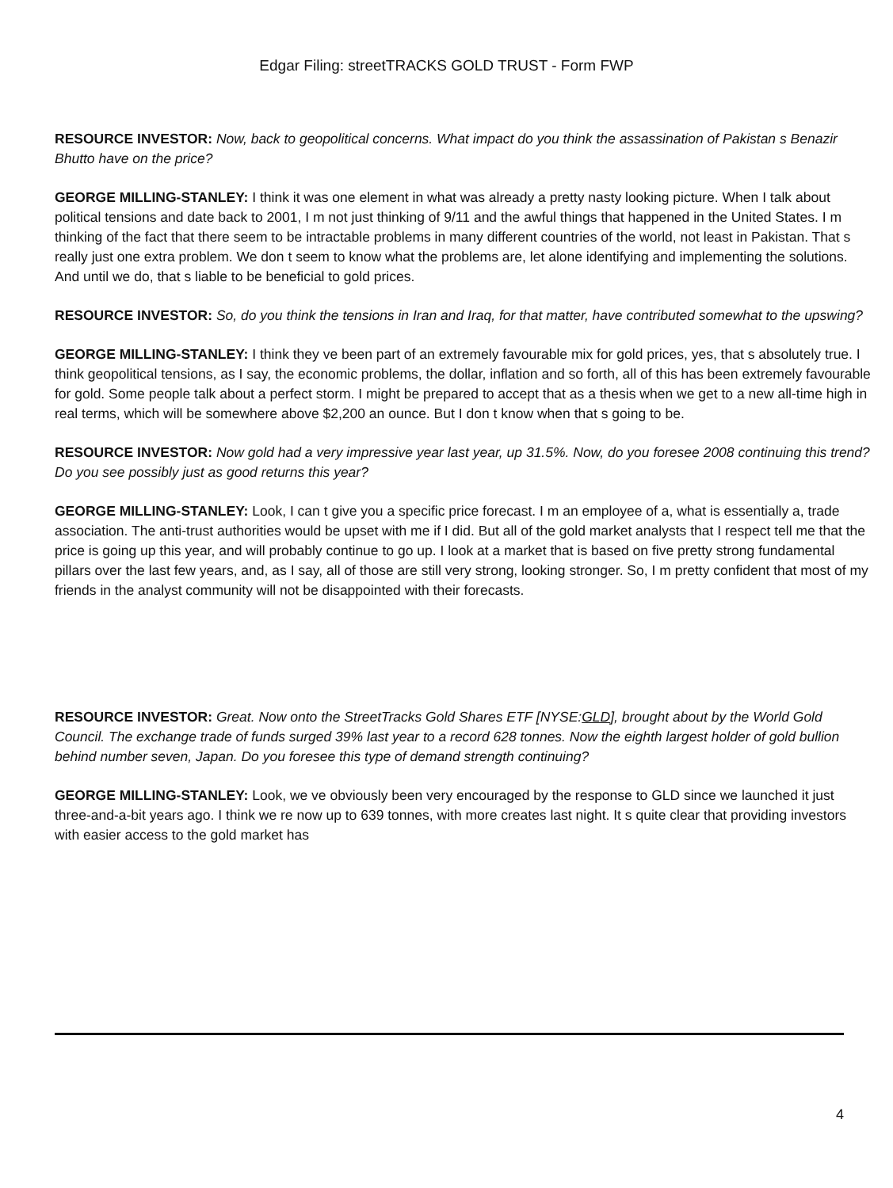Edgar Filing: streetTRACKS GOLD TRUST - Form FWP
RESOURCE INVESTOR: Now, back to geopolitical concerns. What impact do you think the assassination of Pakistan s Benazir Bhutto have on the price?
GEORGE MILLING-STANLEY: I think it was one element in what was already a pretty nasty looking picture. When I talk about political tensions and date back to 2001, I m not just thinking of 9/11 and the awful things that happened in the United States. I m thinking of the fact that there seem to be intractable problems in many different countries of the world, not least in Pakistan. That s really just one extra problem. We don t seem to know what the problems are, let alone identifying and implementing the solutions. And until we do, that s liable to be beneficial to gold prices.
RESOURCE INVESTOR: So, do you think the tensions in Iran and Iraq, for that matter, have contributed somewhat to the upswing?
GEORGE MILLING-STANLEY: I think they ve been part of an extremely favourable mix for gold prices, yes, that s absolutely true. I think geopolitical tensions, as I say, the economic problems, the dollar, inflation and so forth, all of this has been extremely favourable for gold. Some people talk about a perfect storm. I might be prepared to accept that as a thesis when we get to a new all-time high in real terms, which will be somewhere above $2,200 an ounce. But I don t know when that s going to be.
RESOURCE INVESTOR: Now gold had a very impressive year last year, up 31.5%. Now, do you foresee 2008 continuing this trend? Do you see possibly just as good returns this year?
GEORGE MILLING-STANLEY: Look, I can t give you a specific price forecast. I m an employee of a, what is essentially a, trade association. The anti-trust authorities would be upset with me if I did. But all of the gold market analysts that I respect tell me that the price is going up this year, and will probably continue to go up. I look at a market that is based on five pretty strong fundamental pillars over the last few years, and, as I say, all of those are still very strong, looking stronger. So, I m pretty confident that most of my friends in the analyst community will not be disappointed with their forecasts.
RESOURCE INVESTOR: Great. Now onto the StreetTracks Gold Shares ETF [NYSE:GLD], brought about by the World Gold Council. The exchange trade of funds surged 39% last year to a record 628 tonnes. Now the eighth largest holder of gold bullion behind number seven, Japan. Do you foresee this type of demand strength continuing?
GEORGE MILLING-STANLEY: Look, we ve obviously been very encouraged by the response to GLD since we launched it just three-and-a-bit years ago. I think we re now up to 639 tonnes, with more creates last night. It s quite clear that providing investors with easier access to the gold market has
4